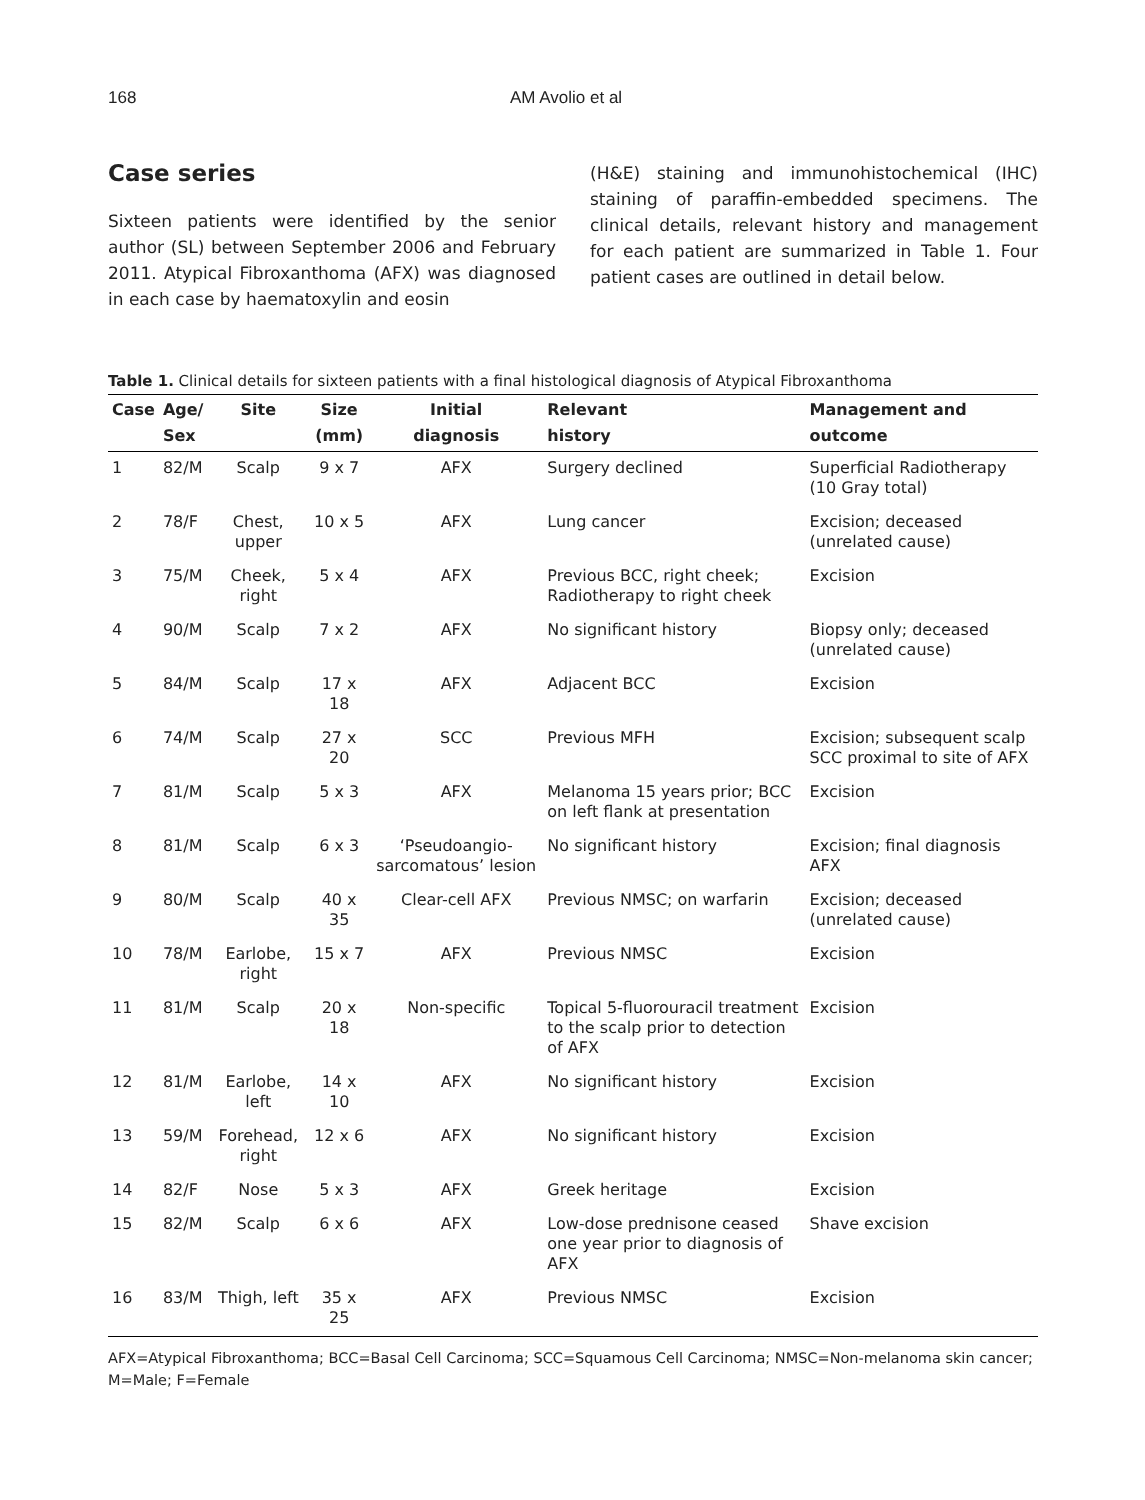168 AM Avolio et al
Case series
Sixteen patients were identified by the senior author (SL) between September 2006 and February 2011. Atypical Fibroxanthoma (AFX) was diagnosed in each case by haematoxylin and eosin
(H&E) staining and immunohistochemical (IHC) staining of paraffin-embedded specimens. The clinical details, relevant history and management for each patient are summarized in Table 1. Four patient cases are outlined in detail below.
Table 1. Clinical details for sixteen patients with a final histological diagnosis of Atypical Fibroxanthoma
| Case | Age/ Sex | Site | Size (mm) | Initial diagnosis | Relevant history | Management and outcome |
| --- | --- | --- | --- | --- | --- | --- |
| 1 | 82/M | Scalp | 9 x 7 | AFX | Surgery declined | Superficial Radiotherapy (10 Gray total) |
| 2 | 78/F | Chest, upper | 10 x 5 | AFX | Lung cancer | Excision; deceased (unrelated cause) |
| 3 | 75/M | Cheek, right | 5 x 4 | AFX | Previous BCC, right cheek; Radiotherapy to right cheek | Excision |
| 4 | 90/M | Scalp | 7 x 2 | AFX | No significant history | Biopsy only; deceased (unrelated cause) |
| 5 | 84/M | Scalp | 17 x 18 | AFX | Adjacent BCC | Excision |
| 6 | 74/M | Scalp | 27 x 20 | SCC | Previous MFH | Excision; subsequent scalp SCC proximal to site of AFX |
| 7 | 81/M | Scalp | 5 x 3 | AFX | Melanoma 15 years prior; BCC on left flank at presentation | Excision |
| 8 | 81/M | Scalp | 6 x 3 | ‘Pseudoangio-sarcomatous’ lesion | No significant history | Excision; final diagnosis AFX |
| 9 | 80/M | Scalp | 40 x 35 | Clear-cell AFX | Previous NMSC; on warfarin | Excision; deceased (unrelated cause) |
| 10 | 78/M | Earlobe, right | 15 x 7 | AFX | Previous NMSC | Excision |
| 11 | 81/M | Scalp | 20 x 18 | Non-specific | Topical 5-fluorouracil treatment to the scalp prior to detection of AFX | Excision |
| 12 | 81/M | Earlobe, left | 14 x 10 | AFX | No significant history | Excision |
| 13 | 59/M | Forehead, right | 12 x 6 | AFX | No significant history | Excision |
| 14 | 82/F | Nose | 5 x 3 | AFX | Greek heritage | Excision |
| 15 | 82/M | Scalp | 6 x 6 | AFX | Low-dose prednisone ceased one year prior to diagnosis of AFX | Shave excision |
| 16 | 83/M | Thigh, left | 35 x 25 | AFX | Previous NMSC | Excision |
AFX=Atypical Fibroxanthoma; BCC=Basal Cell Carcinoma; SCC=Squamous Cell Carcinoma; NMSC=Non-melanoma skin cancer; M=Male; F=Female